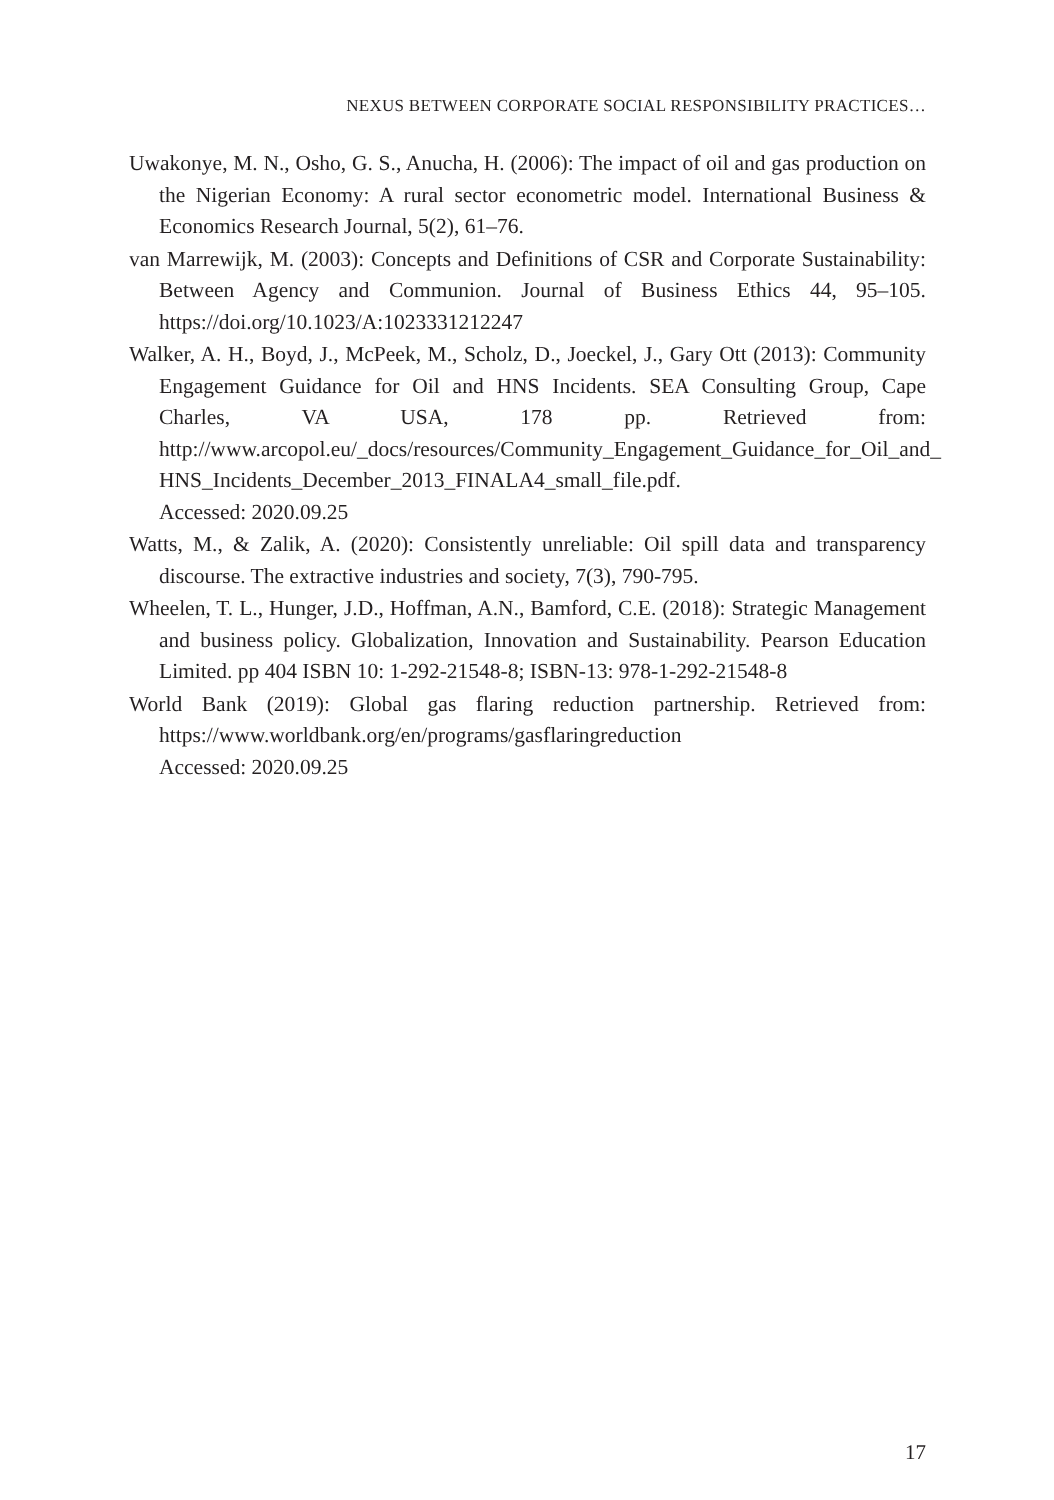NEXUS BETWEEN CORPORATE SOCIAL RESPONSIBILITY PRACTICES…
Uwakonye, M. N., Osho, G. S., Anucha, H. (2006): The impact of oil and gas production on the Nigerian Economy: A rural sector econometric model. International Business & Economics Research Journal, 5(2), 61–76.
van Marrewijk, M. (2003): Concepts and Definitions of CSR and Corporate Sustainability: Between Agency and Communion. Journal of Business Ethics 44, 95–105. https://doi.org/10.1023/A:1023331212247
Walker, A. H., Boyd, J., McPeek, M., Scholz, D., Joeckel, J., Gary Ott (2013): Community Engagement Guidance for Oil and HNS Incidents. SEA Consulting Group, Cape Charles, VA USA, 178 pp. Retrieved from: http://www.arcopol.eu/_docs/resources/Community_Engagement_Guidance_for_Oil_and_ HNS_Incidents_December_2013_FINALA4_small_file.pdf.
Accessed: 2020.09.25
Watts, M., & Zalik, A. (2020): Consistently unreliable: Oil spill data and transparency discourse. The extractive industries and society, 7(3), 790-795.
Wheelen, T. L., Hunger, J.D., Hoffman, A.N., Bamford, C.E. (2018): Strategic Management and business policy. Globalization, Innovation and Sustainability. Pearson Education Limited. pp 404 ISBN 10: 1-292-21548-8; ISBN-13: 978-1-292-21548-8
World Bank (2019): Global gas flaring reduction partnership. Retrieved from: https://www.worldbank.org/en/programs/gasflaringreduction
Accessed: 2020.09.25
17